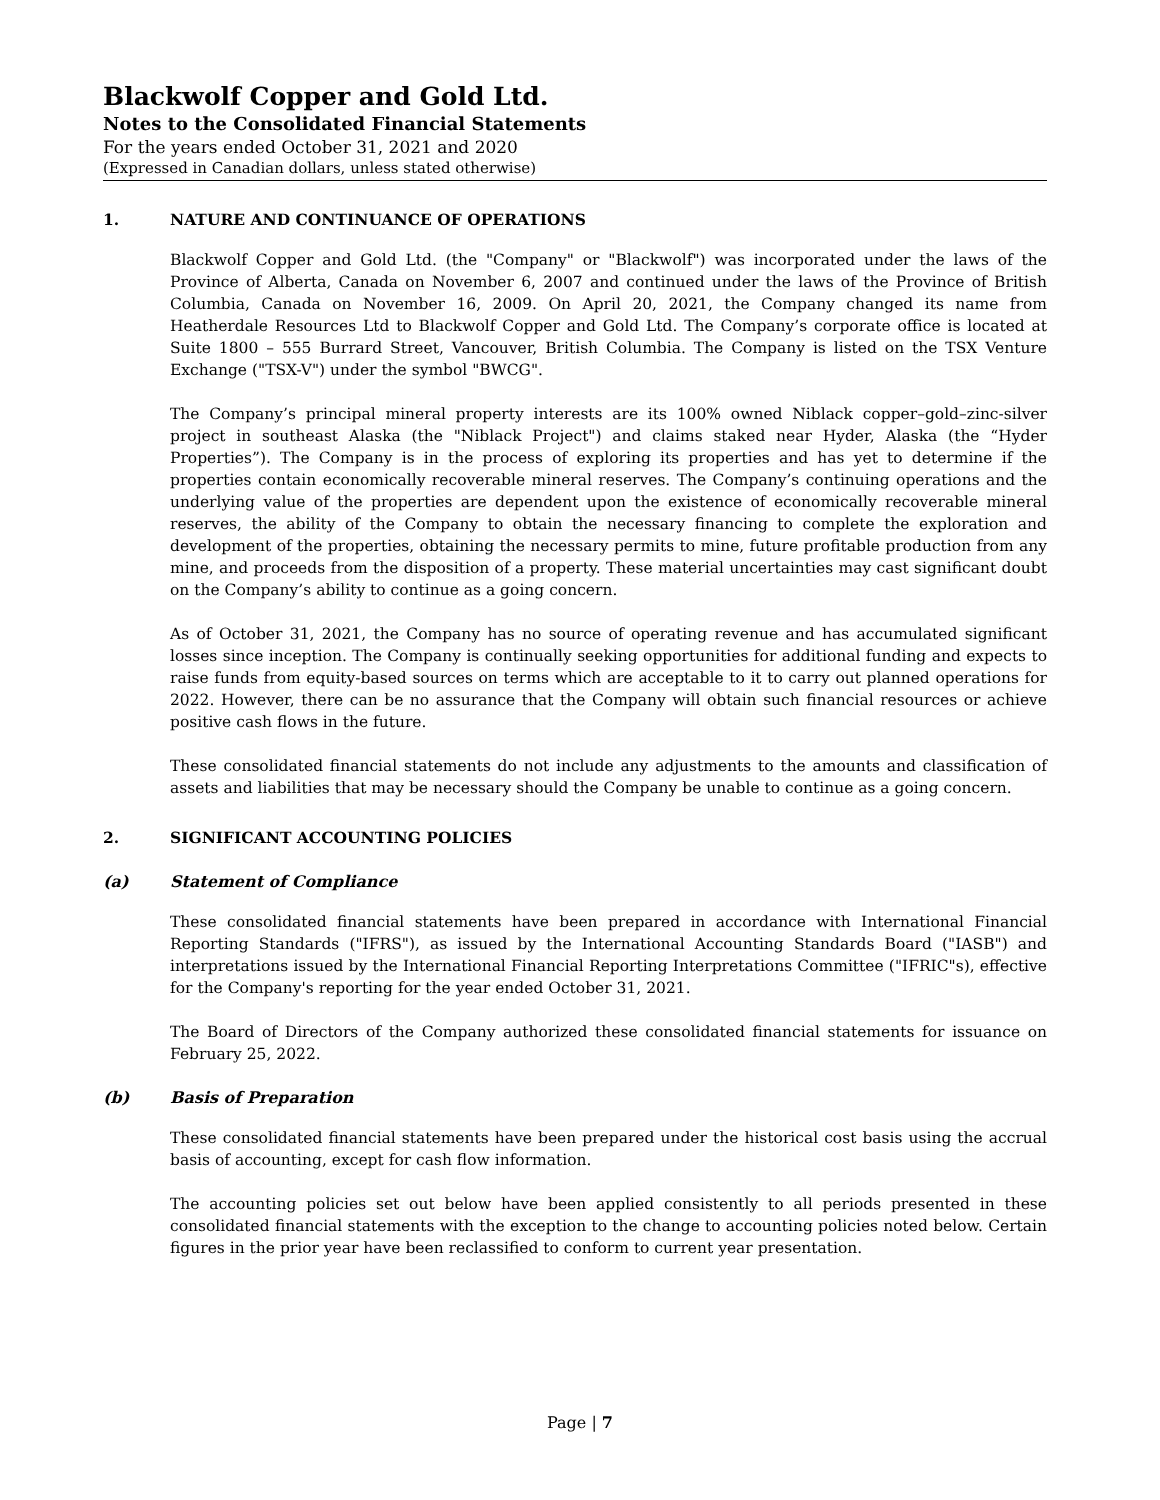Blackwolf Copper and Gold Ltd.
Notes to the Consolidated Financial Statements
For the years ended October 31, 2021 and 2020
(Expressed in Canadian dollars, unless stated otherwise)
1. NATURE AND CONTINUANCE OF OPERATIONS
Blackwolf Copper and Gold Ltd. (the "Company" or "Blackwolf") was incorporated under the laws of the Province of Alberta, Canada on November 6, 2007 and continued under the laws of the Province of British Columbia, Canada on November 16, 2009. On April 20, 2021, the Company changed its name from Heatherdale Resources Ltd to Blackwolf Copper and Gold Ltd. The Company’s corporate office is located at Suite 1800 – 555 Burrard Street, Vancouver, British Columbia. The Company is listed on the TSX Venture Exchange ("TSX-V") under the symbol "BWCG".
The Company’s principal mineral property interests are its 100% owned Niblack copper–gold–zinc-silver project in southeast Alaska (the "Niblack Project") and claims staked near Hyder, Alaska (the “Hyder Properties”). The Company is in the process of exploring its properties and has yet to determine if the properties contain economically recoverable mineral reserves. The Company’s continuing operations and the underlying value of the properties are dependent upon the existence of economically recoverable mineral reserves, the ability of the Company to obtain the necessary financing to complete the exploration and development of the properties, obtaining the necessary permits to mine, future profitable production from any mine, and proceeds from the disposition of a property. These material uncertainties may cast significant doubt on the Company’s ability to continue as a going concern.
As of October 31, 2021, the Company has no source of operating revenue and has accumulated significant losses since inception. The Company is continually seeking opportunities for additional funding and expects to raise funds from equity-based sources on terms which are acceptable to it to carry out planned operations for 2022. However, there can be no assurance that the Company will obtain such financial resources or achieve positive cash flows in the future.
These consolidated financial statements do not include any adjustments to the amounts and classification of assets and liabilities that may be necessary should the Company be unable to continue as a going concern.
2. SIGNIFICANT ACCOUNTING POLICIES
(a) Statement of Compliance
These consolidated financial statements have been prepared in accordance with International Financial Reporting Standards ("IFRS"), as issued by the International Accounting Standards Board ("IASB") and interpretations issued by the International Financial Reporting Interpretations Committee ("IFRIC"s), effective for the Company's reporting for the year ended October 31, 2021.
The Board of Directors of the Company authorized these consolidated financial statements for issuance on February 25, 2022.
(b) Basis of Preparation
These consolidated financial statements have been prepared under the historical cost basis using the accrual basis of accounting, except for cash flow information.
The accounting policies set out below have been applied consistently to all periods presented in these consolidated financial statements with the exception to the change to accounting policies noted below. Certain figures in the prior year have been reclassified to conform to current year presentation.
Page | 7